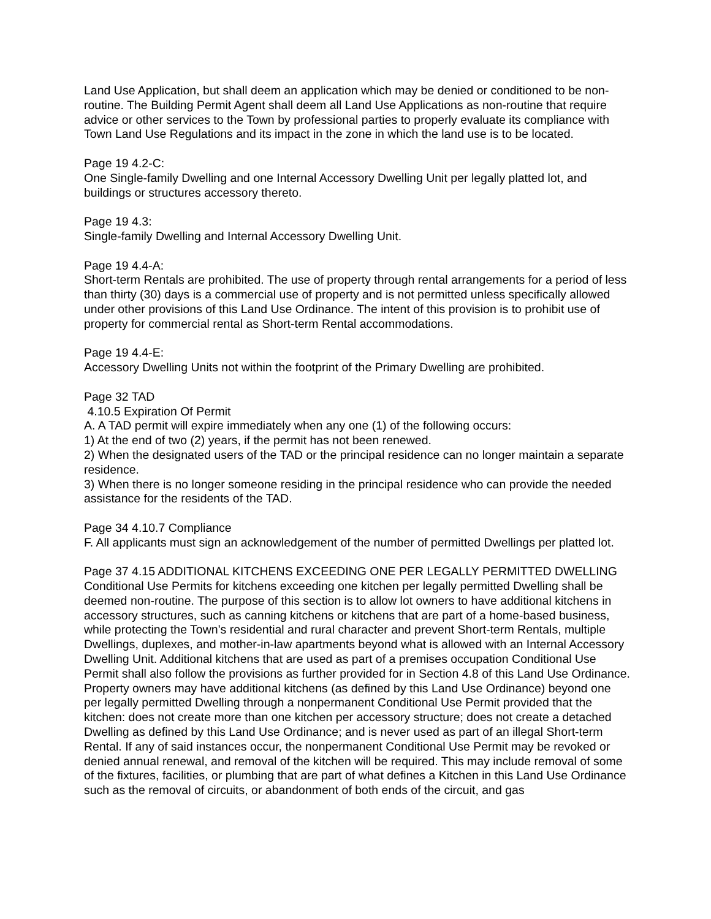Land Use Application, but shall deem an application which may be denied or conditioned to be non-routine. The Building Permit Agent shall deem all Land Use Applications as non-routine that require advice or other services to the Town by professional parties to properly evaluate its compliance with Town Land Use Regulations and its impact in the zone in which the land use is to be located.
Page 19 4.2-C:
One Single-family Dwelling and one Internal Accessory Dwelling Unit per legally platted lot, and buildings or structures accessory thereto.
Page 19 4.3:
Single-family Dwelling and Internal Accessory Dwelling Unit.
Page 19 4.4-A:
Short-term Rentals are prohibited. The use of property through rental arrangements for a period of less than thirty (30) days is a commercial use of property and is not permitted unless specifically allowed under other provisions of this Land Use Ordinance. The intent of this provision is to prohibit use of property for commercial rental as Short-term Rental accommodations.
Page 19 4.4-E:
Accessory Dwelling Units not within the footprint of the Primary Dwelling are prohibited.
Page 32 TAD
4.10.5 Expiration Of Permit
A. A TAD permit will expire immediately when any one (1) of the following occurs:
1) At the end of two (2) years, if the permit has not been renewed.
2) When the designated users of the TAD or the principal residence can no longer maintain a separate residence.
3) When there is no longer someone residing in the principal residence who can provide the needed assistance for the residents of the TAD.
Page 34 4.10.7 Compliance
F. All applicants must sign an acknowledgement of the number of permitted Dwellings per platted lot.
Page 37 4.15 ADDITIONAL KITCHENS EXCEEDING ONE PER LEGALLY PERMITTED DWELLING
Conditional Use Permits for kitchens exceeding one kitchen per legally permitted Dwelling shall be deemed non-routine. The purpose of this section is to allow lot owners to have additional kitchens in accessory structures, such as canning kitchens or kitchens that are part of a home-based business, while protecting the Town’s residential and rural character and prevent Short-term Rentals, multiple Dwellings, duplexes, and mother-in-law apartments beyond what is allowed with an Internal Accessory Dwelling Unit. Additional kitchens that are used as part of a premises occupation Conditional Use Permit shall also follow the provisions as further provided for in Section 4.8 of this Land Use Ordinance. Property owners may have additional kitchens (as defined by this Land Use Ordinance) beyond one per legally permitted Dwelling through a nonpermanent Conditional Use Permit provided that the kitchen: does not create more than one kitchen per accessory structure; does not create a detached Dwelling as defined by this Land Use Ordinance; and is never used as part of an illegal Short-term Rental. If any of said instances occur, the nonpermanent Conditional Use Permit may be revoked or denied annual renewal, and removal of the kitchen will be required. This may include removal of some of the fixtures, facilities, or plumbing that are part of what defines a Kitchen in this Land Use Ordinance such as the removal of circuits, or abandonment of both ends of the circuit, and gas